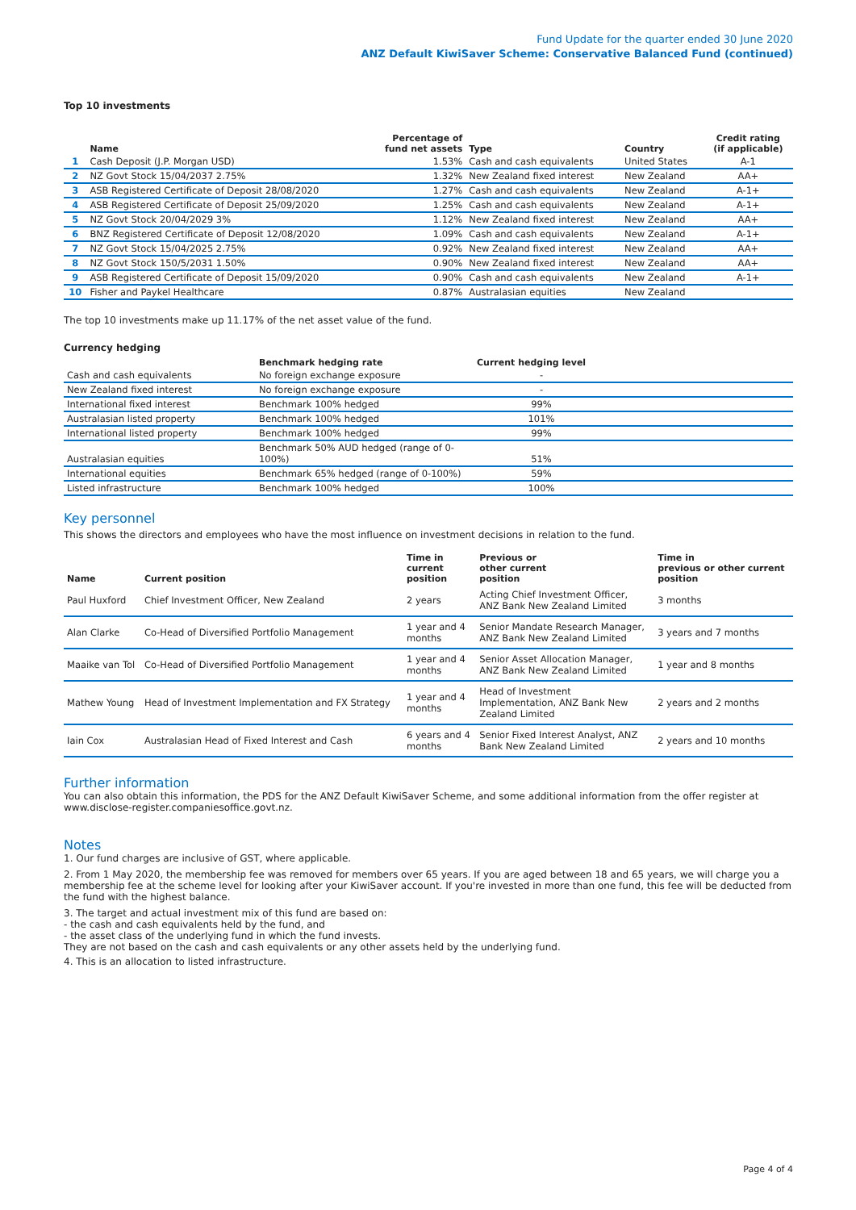Fund Update for the quarter ended 30 June 2020
ANZ Default KiwiSaver Scheme: Conservative Balanced Fund (continued)
Top 10 investments
| | Name | Percentage of fund net assets | Type | Country | Credit rating (if applicable) |
| --- | --- | --- | --- | --- | --- |
| 1 | Cash Deposit (J.P. Morgan USD) | 1.53% | Cash and cash equivalents | United States | A-1 |
| 2 | NZ Govt Stock 15/04/2037 2.75% | 1.32% | New Zealand fixed interest | New Zealand | AA+ |
| 3 | ASB Registered Certificate of Deposit 28/08/2020 | 1.27% | Cash and cash equivalents | New Zealand | A-1+ |
| 4 | ASB Registered Certificate of Deposit 25/09/2020 | 1.25% | Cash and cash equivalents | New Zealand | A-1+ |
| 5 | NZ Govt Stock 20/04/2029 3% | 1.12% | New Zealand fixed interest | New Zealand | AA+ |
| 6 | BNZ Registered Certificate of Deposit 12/08/2020 | 1.09% | Cash and cash equivalents | New Zealand | A-1+ |
| 7 | NZ Govt Stock 15/04/2025 2.75% | 0.92% | New Zealand fixed interest | New Zealand | AA+ |
| 8 | NZ Govt Stock 150/5/2031 1.50% | 0.90% | New Zealand fixed interest | New Zealand | AA+ |
| 9 | ASB Registered Certificate of Deposit 15/09/2020 | 0.90% | Cash and cash equivalents | New Zealand | A-1+ |
| 10 | Fisher and Paykel Healthcare | 0.87% | Australasian equities | New Zealand | |
The top 10 investments make up 11.17% of the net asset value of the fund.
Currency hedging
| | Benchmark hedging rate | Current hedging level | |
| --- | --- | --- | --- |
| Cash and cash equivalents | No foreign exchange exposure | - | |
| New Zealand fixed interest | No foreign exchange exposure | - | |
| International fixed interest | Benchmark 100% hedged | 99% | |
| Australasian listed property | Benchmark 100% hedged | 101% | |
| International listed property | Benchmark 100% hedged | 99% | |
| Australasian equities | Benchmark 50% AUD hedged (range of 0-100%) | 51% | |
| International equities | Benchmark 65% hedged (range of 0-100%) | 59% | |
| Listed infrastructure | Benchmark 100% hedged | 100% | |
Key personnel
This shows the directors and employees who have the most influence on investment decisions in relation to the fund.
| Name | Current position | Time in current position | Previous or other current position | Time in previous or other current position |
| --- | --- | --- | --- | --- |
| Paul Huxford | Chief Investment Officer, New Zealand | 2 years | Acting Chief Investment Officer, ANZ Bank New Zealand Limited | 3 months |
| Alan Clarke | Co-Head of Diversified Portfolio Management | 1 year and 4 months | Senior Mandate Research Manager, ANZ Bank New Zealand Limited | 3 years and 7 months |
| Maaike van Tol | Co-Head of Diversified Portfolio Management | 1 year and 4 months | Senior Asset Allocation Manager, ANZ Bank New Zealand Limited | 1 year and 8 months |
| Mathew Young | Head of Investment Implementation and FX Strategy | 1 year and 4 months | Head of Investment Implementation, ANZ Bank New Zealand Limited | 2 years and 2 months |
| Iain Cox | Australasian Head of Fixed Interest and Cash | 6 years and 4 months | Senior Fixed Interest Analyst, ANZ Bank New Zealand Limited | 2 years and 10 months |
Further information
You can also obtain this information, the PDS for the ANZ Default KiwiSaver Scheme, and some additional information from the offer register at www.disclose-register.companiesoffice.govt.nz.
Notes
1. Our fund charges are inclusive of GST, where applicable.
2. From 1 May 2020, the membership fee was removed for members over 65 years. If you are aged between 18 and 65 years, we will charge you a membership fee at the scheme level for looking after your KiwiSaver account. If you're invested in more than one fund, this fee will be deducted from the fund with the highest balance.
3. The target and actual investment mix of this fund are based on:
- the cash and cash equivalents held by the fund, and
- the asset class of the underlying fund in which the fund invests.
They are not based on the cash and cash equivalents or any other assets held by the underlying fund.
4. This is an allocation to listed infrastructure.
Page 4 of 4